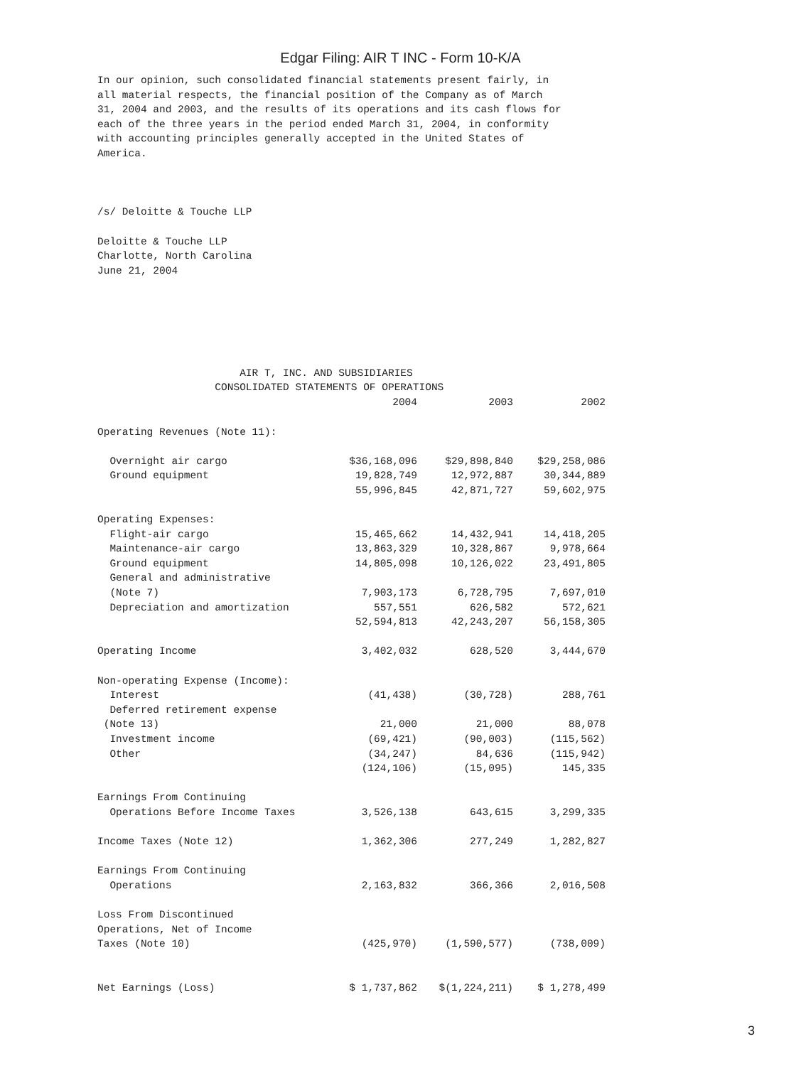Edgar Filing: AIR T INC - Form 10-K/A
In our opinion, such consolidated financial statements present fairly, in
all material respects, the financial position of the Company as of March
31, 2004 and 2003, and the results of its operations and its cash flows for
each of the three years in the period ended March 31, 2004, in conformity
with accounting principles generally accepted in the United States of
America.



/s/ Deloitte & Touche LLP

Deloitte & Touche LLP
Charlotte, North Carolina
June 21, 2004






                       AIR T, INC. AND SUBSIDIARIES
                   CONSOLIDATED STATEMENTS OF OPERATIONS
| | 2004 | 2003 | 2002 |
| --- | --- | --- | --- |
| Operating Revenues (Note 11): | | | |
| Overnight air cargo | $36,168,096 | $29,898,840 | $29,258,086 |
| Ground equipment | 19,828,749 | 12,972,887 | 30,344,889 |
| | 55,996,845 | 42,871,727 | 59,602,975 |
| Operating Expenses: | | | |
| Flight-air cargo | 15,465,662 | 14,432,941 | 14,418,205 |
| Maintenance-air cargo | 13,863,329 | 10,328,867 | 9,978,664 |
| Ground equipment | 14,805,098 | 10,126,022 | 23,491,805 |
| General and administrative | | | |
| (Note 7) | 7,903,173 | 6,728,795 | 7,697,010 |
| Depreciation and amortization | 557,551 | 626,582 | 572,621 |
| | 52,594,813 | 42,243,207 | 56,158,305 |
| Operating Income | 3,402,032 | 628,520 | 3,444,670 |
| Non-operating Expense (Income): | | | |
| Interest | (41,438) | (30,728) | 288,761 |
| Deferred retirement expense | | | |
| (Note 13) | 21,000 | 21,000 | 88,078 |
| Investment income | (69,421) | (90,003) | (115,562) |
| Other | (34,247) | 84,636 | (115,942) |
| | (124,106) | (15,095) | 145,335 |
| Earnings From Continuing | | | |
| Operations Before Income Taxes | 3,526,138 | 643,615 | 3,299,335 |
| Income Taxes (Note 12) | 1,362,306 | 277,249 | 1,282,827 |
| Earnings From Continuing | | | |
| Operations | 2,163,832 | 366,366 | 2,016,508 |
| Loss From Discontinued | | | |
| Operations, Net of Income | | | |
| Taxes (Note 10) | (425,970) | (1,590,577) | (738,009) |
| Net Earnings (Loss) | $ 1,737,862 | $(1,224,211) | $ 1,278,499 |
3